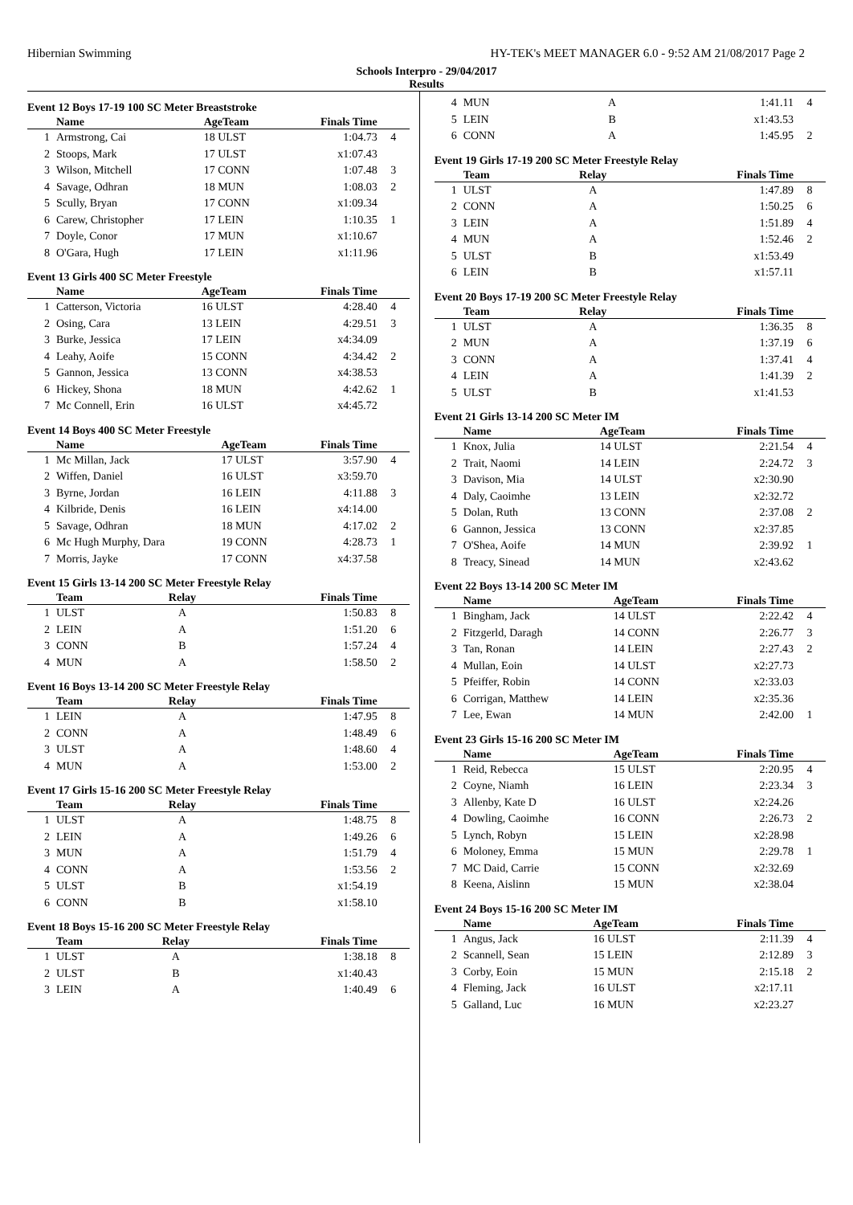Hibernian Swimming HY-TEK's MEET MANAGER 6.0 - 9:52 AM 21/08/2017 Page 2
Schools Interpro - 29/04/2017
Results
Event 12 Boys 17-19 100 SC Meter Breaststroke
| | Name | AgeTeam | Finals Time | |
| --- | --- | --- | --- | --- |
| 1 | Armstrong, Cai | 18 ULST | 1:04.73 | 4 |
| 2 | Stoops, Mark | 17 ULST | x1:07.43 | |
| 3 | Wilson, Mitchell | 17 CONN | 1:07.48 | 3 |
| 4 | Savage, Odhran | 18 MUN | 1:08.03 | 2 |
| 5 | Scully, Bryan | 17 CONN | x1:09.34 | |
| 6 | Carew, Christopher | 17 LEIN | 1:10.35 | 1 |
| 7 | Doyle, Conor | 17 MUN | x1:10.67 | |
| 8 | O'Gara, Hugh | 17 LEIN | x1:11.96 | |
Event 13 Girls 400 SC Meter Freestyle
| | Name | AgeTeam | Finals Time | |
| --- | --- | --- | --- | --- |
| 1 | Catterson, Victoria | 16 ULST | 4:28.40 | 4 |
| 2 | Osing, Cara | 13 LEIN | 4:29.51 | 3 |
| 3 | Burke, Jessica | 17 LEIN | x4:34.09 | |
| 4 | Leahy, Aoife | 15 CONN | 4:34.42 | 2 |
| 5 | Gannon, Jessica | 13 CONN | x4:38.53 | |
| 6 | Hickey, Shona | 18 MUN | 4:42.62 | 1 |
| 7 | Mc Connell, Erin | 16 ULST | x4:45.72 | |
Event 14 Boys 400 SC Meter Freestyle
| | Name | AgeTeam | Finals Time | |
| --- | --- | --- | --- | --- |
| 1 | Mc Millan, Jack | 17 ULST | 3:57.90 | 4 |
| 2 | Wiffen, Daniel | 16 ULST | x3:59.70 | |
| 3 | Byrne, Jordan | 16 LEIN | 4:11.88 | 3 |
| 4 | Kilbride, Denis | 16 LEIN | x4:14.00 | |
| 5 | Savage, Odhran | 18 MUN | 4:17.02 | 2 |
| 6 | Mc Hugh Murphy, Dara | 19 CONN | 4:28.73 | 1 |
| 7 | Morris, Jayke | 17 CONN | x4:37.58 | |
Event 15 Girls 13-14 200 SC Meter Freestyle Relay
| | Team | Relay | Finals Time | |
| --- | --- | --- | --- | --- |
| 1 | ULST | A | 1:50.83 | 8 |
| 2 | LEIN | A | 1:51.20 | 6 |
| 3 | CONN | B | 1:57.24 | 4 |
| 4 | MUN | A | 1:58.50 | 2 |
Event 16 Boys 13-14 200 SC Meter Freestyle Relay
| | Team | Relay | Finals Time | |
| --- | --- | --- | --- | --- |
| 1 | LEIN | A | 1:47.95 | 8 |
| 2 | CONN | A | 1:48.49 | 6 |
| 3 | ULST | A | 1:48.60 | 4 |
| 4 | MUN | A | 1:53.00 | 2 |
Event 17 Girls 15-16 200 SC Meter Freestyle Relay
| | Team | Relay | Finals Time | |
| --- | --- | --- | --- | --- |
| 1 | ULST | A | 1:48.75 | 8 |
| 2 | LEIN | A | 1:49.26 | 6 |
| 3 | MUN | A | 1:51.79 | 4 |
| 4 | CONN | A | 1:53.56 | 2 |
| 5 | ULST | B | x1:54.19 | |
| 6 | CONN | B | x1:58.10 | |
Event 18 Boys 15-16 200 SC Meter Freestyle Relay
| | Team | Relay | Finals Time | |
| --- | --- | --- | --- | --- |
| 1 | ULST | A | 1:38.18 | 8 |
| 2 | ULST | B | x1:40.43 | |
| 3 | LEIN | A | 1:40.49 | 6 |
| 4 | MUN | A | 1:41.11 | 4 |
| 5 | LEIN | B | x1:43.53 | |
| 6 | CONN | A | 1:45.95 | 2 |
Event 19 Girls 17-19 200 SC Meter Freestyle Relay
| | Team | Relay | Finals Time | |
| --- | --- | --- | --- | --- |
| 1 | ULST | A | 1:47.89 | 8 |
| 2 | CONN | A | 1:50.25 | 6 |
| 3 | LEIN | A | 1:51.89 | 4 |
| 4 | MUN | A | 1:52.46 | 2 |
| 5 | ULST | B | x1:53.49 | |
| 6 | LEIN | B | x1:57.11 | |
Event 20 Boys 17-19 200 SC Meter Freestyle Relay
| | Team | Relay | Finals Time | |
| --- | --- | --- | --- | --- |
| 1 | ULST | A | 1:36.35 | 8 |
| 2 | MUN | A | 1:37.19 | 6 |
| 3 | CONN | A | 1:37.41 | 4 |
| 4 | LEIN | A | 1:41.39 | 2 |
| 5 | ULST | B | x1:41.53 | |
Event 21 Girls 13-14 200 SC Meter IM
| | Name | AgeTeam | Finals Time | |
| --- | --- | --- | --- | --- |
| 1 | Knox, Julia | 14 ULST | 2:21.54 | 4 |
| 2 | Trait, Naomi | 14 LEIN | 2:24.72 | 3 |
| 3 | Davison, Mia | 14 ULST | x2:30.90 | |
| 4 | Daly, Caoimhe | 13 LEIN | x2:32.72 | |
| 5 | Dolan, Ruth | 13 CONN | 2:37.08 | 2 |
| 6 | Gannon, Jessica | 13 CONN | x2:37.85 | |
| 7 | O'Shea, Aoife | 14 MUN | 2:39.92 | 1 |
| 8 | Treacy, Sinead | 14 MUN | x2:43.62 | |
Event 22 Boys 13-14 200 SC Meter IM
| | Name | AgeTeam | Finals Time | |
| --- | --- | --- | --- | --- |
| 1 | Bingham, Jack | 14 ULST | 2:22.42 | 4 |
| 2 | Fitzgerld, Daragh | 14 CONN | 2:26.77 | 3 |
| 3 | Tan, Ronan | 14 LEIN | 2:27.43 | 2 |
| 4 | Mullan, Eoin | 14 ULST | x2:27.73 | |
| 5 | Pfeiffer, Robin | 14 CONN | x2:33.03 | |
| 6 | Corrigan, Matthew | 14 LEIN | x2:35.36 | |
| 7 | Lee, Ewan | 14 MUN | 2:42.00 | 1 |
Event 23 Girls 15-16 200 SC Meter IM
| | Name | AgeTeam | Finals Time | |
| --- | --- | --- | --- | --- |
| 1 | Reid, Rebecca | 15 ULST | 2:20.95 | 4 |
| 2 | Coyne, Niamh | 16 LEIN | 2:23.34 | 3 |
| 3 | Allenby, Kate D | 16 ULST | x2:24.26 | |
| 4 | Dowling, Caoimhe | 16 CONN | 2:26.73 | 2 |
| 5 | Lynch, Robyn | 15 LEIN | x2:28.98 | |
| 6 | Moloney, Emma | 15 MUN | 2:29.78 | 1 |
| 7 | MC Daid, Carrie | 15 CONN | x2:32.69 | |
| 8 | Keena, Aislinn | 15 MUN | x2:38.04 | |
Event 24 Boys 15-16 200 SC Meter IM
| | Name | AgeTeam | Finals Time | |
| --- | --- | --- | --- | --- |
| 1 | Angus, Jack | 16 ULST | 2:11.39 | 4 |
| 2 | Scannell, Sean | 15 LEIN | 2:12.89 | 3 |
| 3 | Corby, Eoin | 15 MUN | 2:15.18 | 2 |
| 4 | Fleming, Jack | 16 ULST | x2:17.11 | |
| 5 | Galland, Luc | 16 MUN | x2:23.27 | |